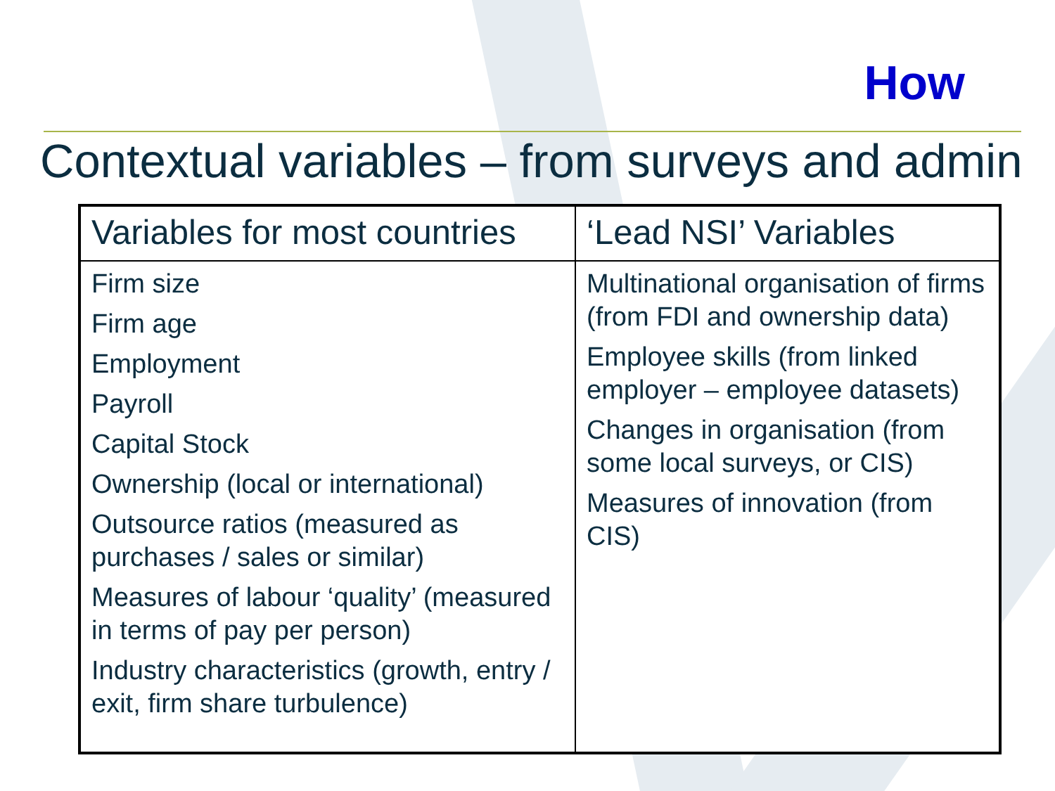How
Contextual variables – from surveys and admin
| Variables for most countries | ‘Lead NSI’ Variables |
| --- | --- |
| Firm size Firm age Employment Payroll Capital Stock Ownership (local or international) Outsource ratios (measured as purchases / sales or similar) Measures of labour ‘quality’ (measured in terms of pay per person) Industry characteristics (growth, entry / exit, firm share turbulence) | Multinational organisation of firms (from FDI and ownership data) Employee skills (from linked employer – employee datasets) Changes in organisation (from some local surveys, or CIS) Measures of innovation (from CIS) |